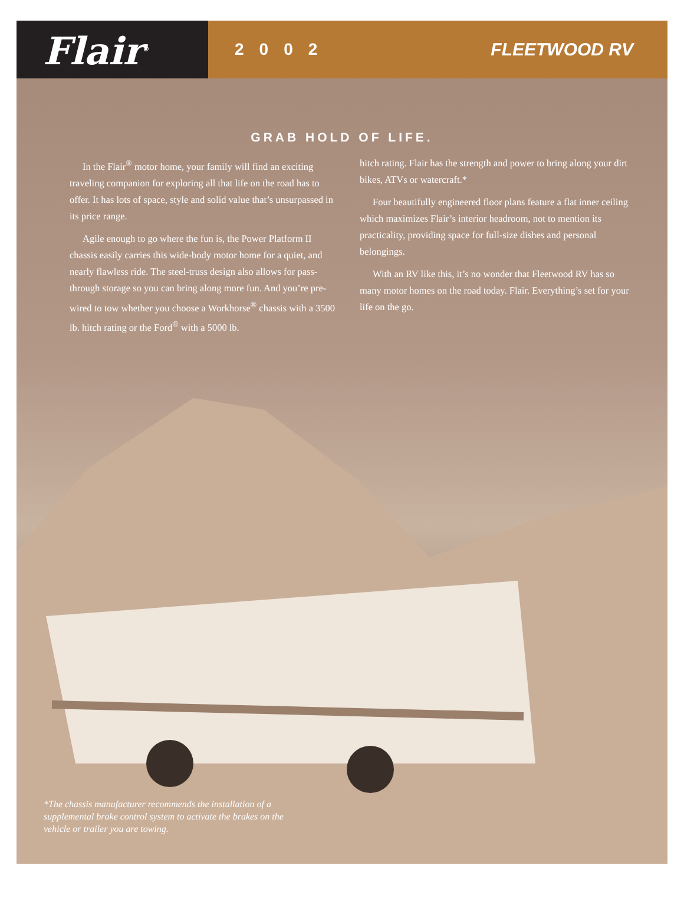Flair<sup>®</sup>
2002 FLEETWOOD RV
GRAB HOLD OF LIFE.
In the Flair<sup>®</sup> motor home, your family will find an exciting traveling companion for exploring all that life on the road has to offer. It has lots of space, style and solid value that’s unsurpassed in its price range.
Agile enough to go where the fun is, the Power Platform II chassis easily carries this wide-body motor home for a quiet, and nearly flawless ride. The steel-truss design also allows for pass-through storage so you can bring along more fun. And you’re pre-wired to tow whether you choose a Workhorse<sup>®</sup> chassis with a 3500 lb. hitch rating or the Ford<sup>®</sup> with a 5000 lb.
hitch rating. Flair has the strength and power to bring along your dirt bikes, ATVs or watercraft.*
Four beautifully engineered floor plans feature a flat inner ceiling which maximizes Flair’s interior headroom, not to mention its practicality, providing space for full-size dishes and personal belongings.
With an RV like this, it’s no wonder that Fleetwood RV has so many motor homes on the road today. Flair. Everything’s set for your life on the go.
*The chassis manufacturer recommends the installation of a supplemental brake control system to activate the brakes on the vehicle or trailer you are towing.